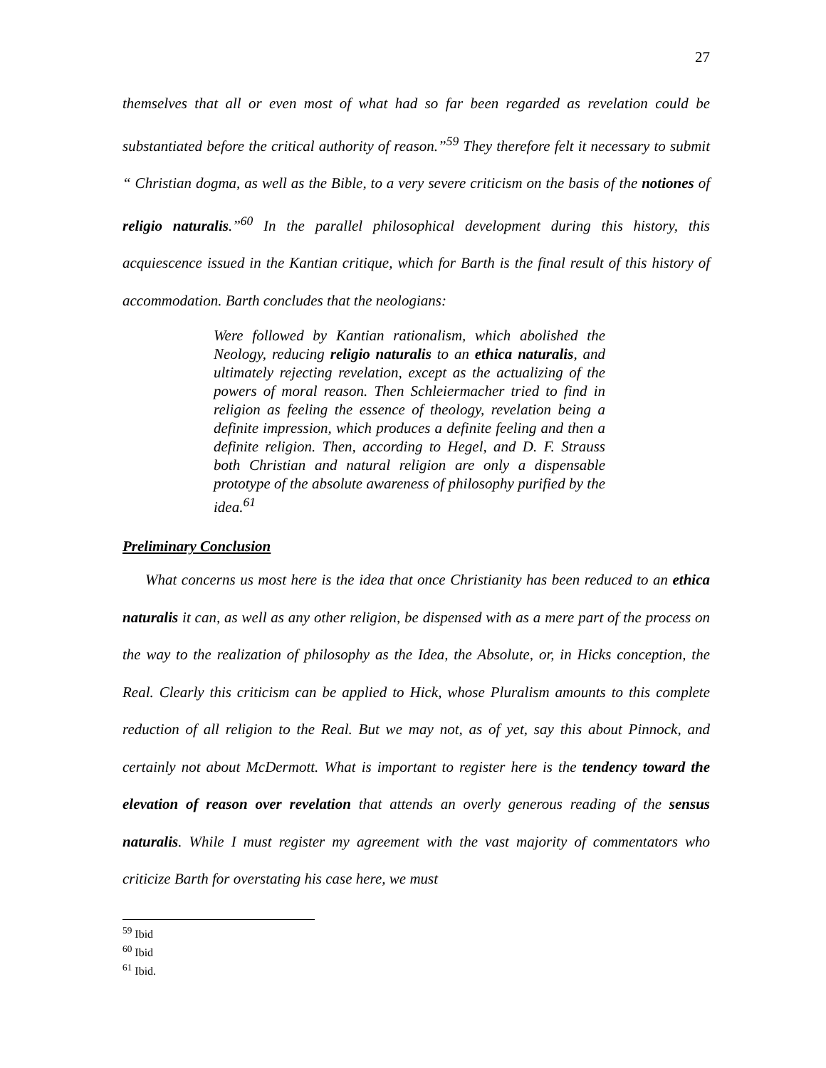27
themselves that all or even most of what had so far been regarded as revelation could be substantiated before the critical authority of reason.”<sup>59</sup> They therefore felt it necessary to submit “ Christian dogma, as well as the Bible, to a very severe criticism on the basis of the notiones of religio naturalis.”<sup>60</sup> In the parallel philosophical development during this history, this acquiescence issued in the Kantian critique, which for Barth is the final result of this history of accommodation. Barth concludes that the neologians:
Were followed by Kantian rationalism, which abolished the Neology, reducing religio naturalis to an ethica naturalis, and ultimately rejecting revelation, except as the actualizing of the powers of moral reason. Then Schleiermacher tried to find in religion as feeling the essence of theology, revelation being a definite impression, which produces a definite feeling and then a definite religion. Then, according to Hegel, and D. F. Strauss both Christian and natural religion are only a dispensable prototype of the absolute awareness of philosophy purified by the idea.<sup>61</sup>
Preliminary Conclusion
What concerns us most here is the idea that once Christianity has been reduced to an ethica naturalis it can, as well as any other religion, be dispensed with as a mere part of the process on the way to the realization of philosophy as the Idea, the Absolute, or, in Hicks conception, the Real. Clearly this criticism can be applied to Hick, whose Pluralism amounts to this complete reduction of all religion to the Real. But we may not, as of yet, say this about Pinnock, and certainly not about McDermott. What is important to register here is the tendency toward the elevation of reason over revelation that attends an overly generous reading of the sensus naturalis. While I must register my agreement with the vast majority of commentators who criticize Barth for overstating his case here, we must
<sup>59</sup> Ibid
<sup>60</sup> Ibid
<sup>61</sup> Ibid.